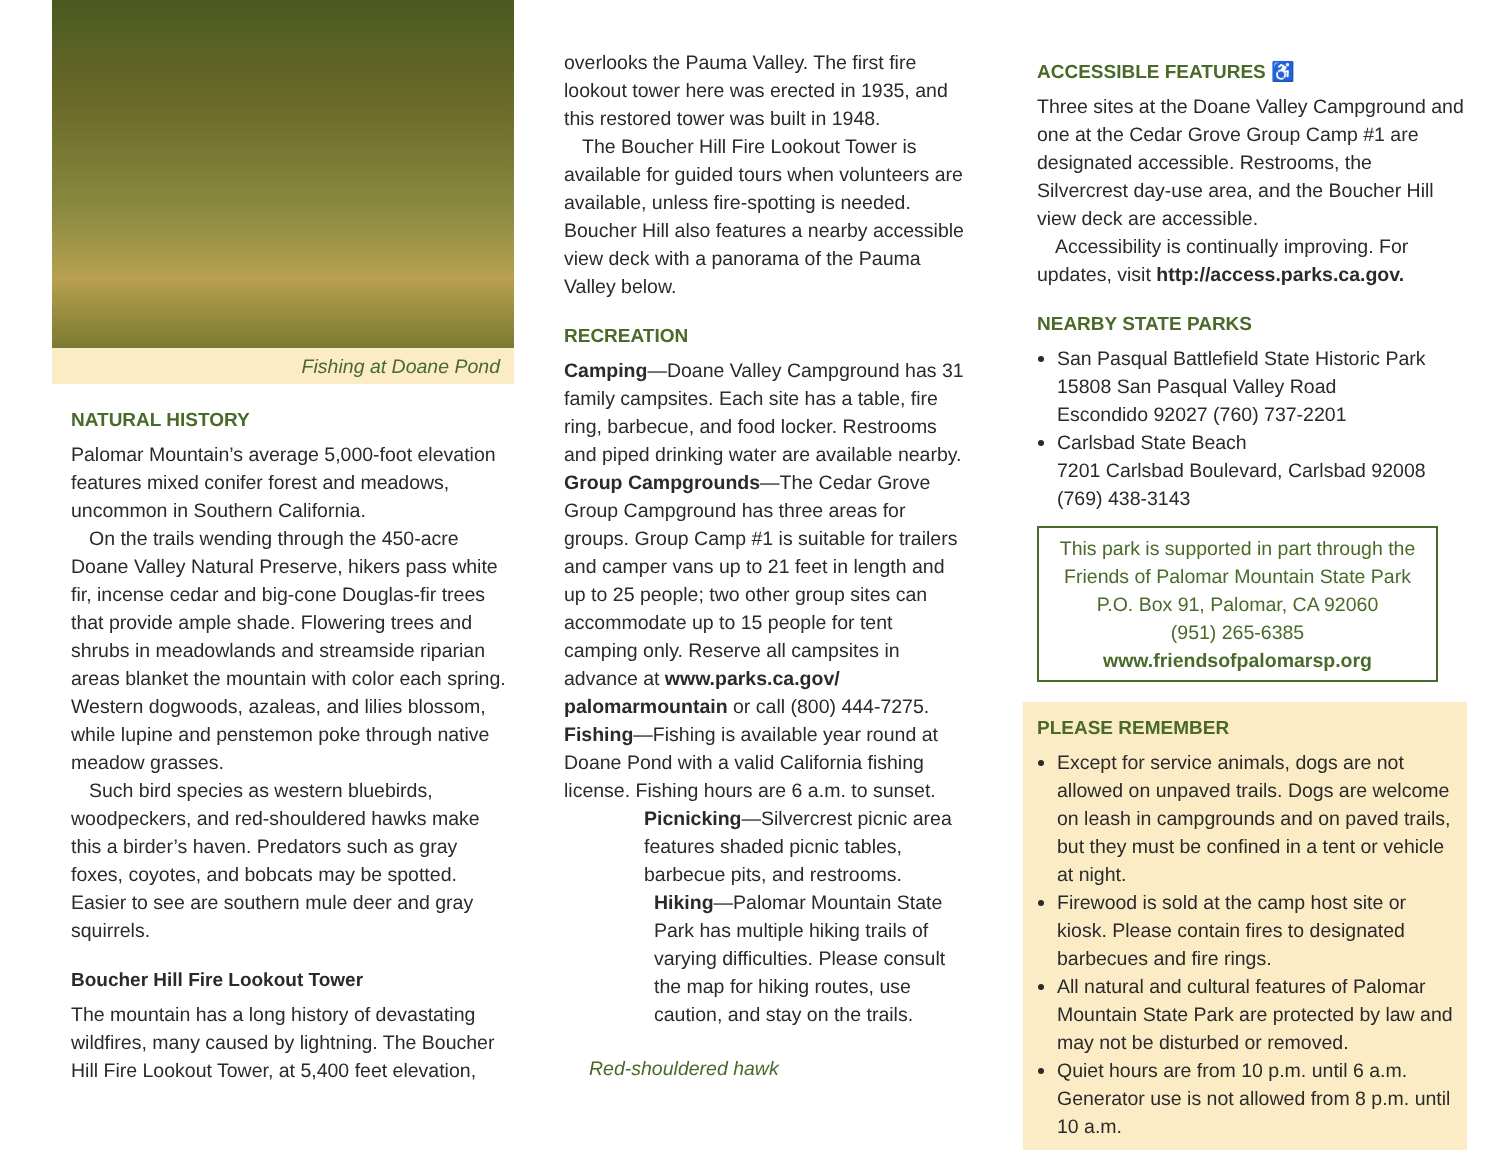Fishing at Doane Pond
NATURAL HISTORY
Palomar Mountain’s average 5,000-foot elevation features mixed conifer forest and meadows, uncommon in Southern California.
On the trails wending through the 450-acre Doane Valley Natural Preserve, hikers pass white fir, incense cedar and big-cone Douglas-fir trees that provide ample shade. Flowering trees and shrubs in meadowlands and streamside riparian areas blanket the mountain with color each spring. Western dogwoods, azaleas, and lilies blossom, while lupine and penstemon poke through native meadow grasses.
Such bird species as western bluebirds, woodpeckers, and red-shouldered hawks make this a birder’s haven. Predators such as gray foxes, coyotes, and bobcats may be spotted. Easier to see are southern mule deer and gray squirrels.
Boucher Hill Fire Lookout Tower
The mountain has a long history of devastating wildfires, many caused by lightning. The Boucher Hill Fire Lookout Tower, at 5,400 feet elevation,
overlooks the Pauma Valley. The first fire lookout tower here was erected in 1935, and this restored tower was built in 1948.
The Boucher Hill Fire Lookout Tower is available for guided tours when volunteers are available, unless fire-spotting is needed. Boucher Hill also features a nearby accessible view deck with a panorama of the Pauma Valley below.
RECREATION
Camping—Doane Valley Campground has 31 family campsites. Each site has a table, fire ring, barbecue, and food locker. Restrooms and piped drinking water are available nearby.
Group Campgrounds—The Cedar Grove Group Campground has three areas for groups. Group Camp #1 is suitable for trailers and camper vans up to 21 feet in length and up to 25 people; two other group sites can accommodate up to 15 people for tent camping only. Reserve all campsites in advance at www.parks.ca.gov/ palomarmountain or call (800) 444-7275.
Fishing—Fishing is available year round at Doane Pond with a valid California fishing license. Fishing hours are 6 a.m. to sunset.
Picnicking—Silvercrest picnic area features shaded picnic tables, barbecue pits, and restrooms.
Hiking—Palomar Mountain State Park has multiple hiking trails of varying difficulties. Please consult the map for hiking routes, use caution, and stay on the trails.
Red-shouldered hawk
ACCESSIBLE FEATURES ♿
Three sites at the Doane Valley Campground and one at the Cedar Grove Group Camp #1 are designated accessible. Restrooms, the Silvercrest day-use area, and the Boucher Hill view deck are accessible.
Accessibility is continually improving. For updates, visit http://access.parks.ca.gov.
NEARBY STATE PARKS
San Pasqual Battlefield State Historic Park
15808 San Pasqual Valley Road
Escondido 92027 (760) 737-2201
Carlsbad State Beach
7201 Carlsbad Boulevard, Carlsbad 92008
(769) 438-3143
This park is supported in part through the Friends of Palomar Mountain State Park
P.O. Box 91, Palomar, CA 92060
(951) 265-6385
www.friendsofpalomarsp.org
PLEASE REMEMBER
Except for service animals, dogs are not allowed on unpaved trails. Dogs are welcome on leash in campgrounds and on paved trails, but they must be confined in a tent or vehicle at night.
Firewood is sold at the camp host site or kiosk. Please contain fires to designated barbecues and fire rings.
All natural and cultural features of Palomar Mountain State Park are protected by law and may not be disturbed or removed.
Quiet hours are from 10 p.m. until 6 a.m. Generator use is not allowed from 8 p.m. until 10 a.m.